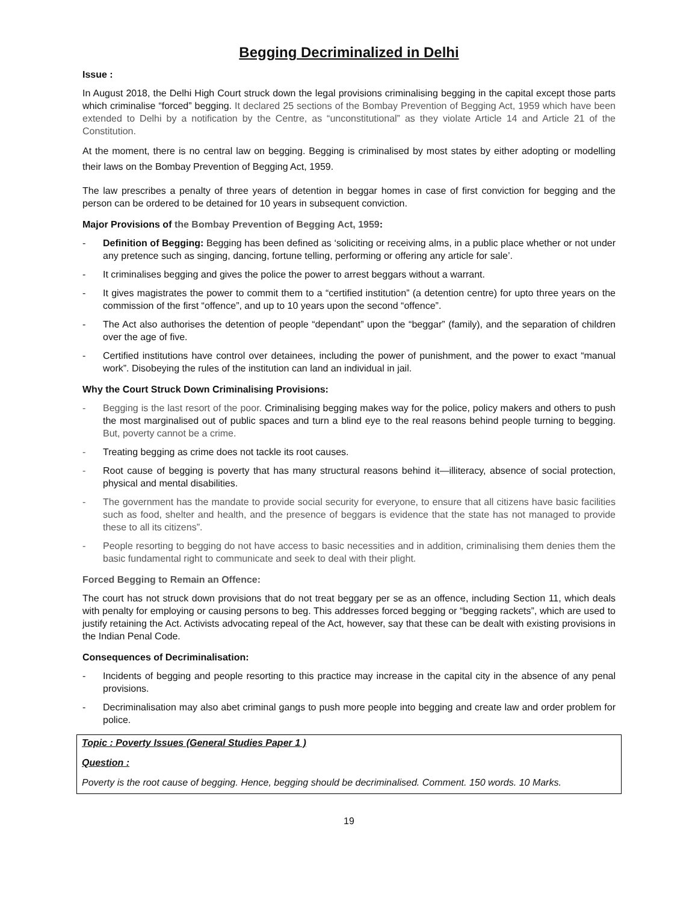Begging Decriminalized in Delhi
Issue :
In August 2018, the Delhi High Court struck down the legal provisions criminalising begging in the capital except those parts which criminalise “forced” begging. It declared 25 sections of the Bombay Prevention of Begging Act, 1959 which have been extended to Delhi by a notification by the Centre, as “unconstitutional” as they violate Article 14 and Article 21 of the Constitution.
At the moment, there is no central law on begging. Begging is criminalised by most states by either adopting or modelling their laws on the Bombay Prevention of Begging Act, 1959.
The law prescribes a penalty of three years of detention in beggar homes in case of first conviction for begging and the person can be ordered to be detained for 10 years in subsequent conviction.
Major Provisions of the Bombay Prevention of Begging Act, 1959:
- Definition of Begging: Begging has been defined as ‘soliciting or receiving alms, in a public place whether or not under any pretence such as singing, dancing, fortune telling, performing or offering any article for sale’.
- It criminalises begging and gives the police the power to arrest beggars without a warrant.
- It gives magistrates the power to commit them to a “certified institution” (a detention centre) for upto three years on the commission of the first “offence”, and up to 10 years upon the second “offence”.
- The Act also authorises the detention of people “dependant” upon the “beggar” (family), and the separation of children over the age of five.
- Certified institutions have control over detainees, including the power of punishment, and the power to exact “manual work”. Disobeying the rules of the institution can land an individual in jail.
Why the Court Struck Down Criminalising Provisions:
- Begging is the last resort of the poor. Criminalising begging makes way for the police, policy makers and others to push the most marginalised out of public spaces and turn a blind eye to the real reasons behind people turning to begging. But, poverty cannot be a crime.
- Treating begging as crime does not tackle its root causes.
- Root cause of begging is poverty that has many structural reasons behind it—illiteracy, absence of social protection, physical and mental disabilities.
- The government has the mandate to provide social security for everyone, to ensure that all citizens have basic facilities such as food, shelter and health, and the presence of beggars is evidence that the state has not managed to provide these to all its citizens”.
- People resorting to begging do not have access to basic necessities and in addition, criminalising them denies them the basic fundamental right to communicate and seek to deal with their plight.
Forced Begging to Remain an Offence:
The court has not struck down provisions that do not treat beggary per se as an offence, including Section 11, which deals with penalty for employing or causing persons to beg. This addresses forced begging or “begging rackets”, which are used to justify retaining the Act. Activists advocating repeal of the Act, however, say that these can be dealt with existing provisions in the Indian Penal Code.
Consequences of Decriminalisation:
- Incidents of begging and people resorting to this practice may increase in the capital city in the absence of any penal provisions.
- Decriminalisation may also abet criminal gangs to push more people into begging and create law and order problem for police.
Topic : Poverty Issues (General Studies Paper 1 )
Question :
Poverty is the root cause of begging. Hence, begging should be decriminalised. Comment. 150 words. 10 Marks.
19